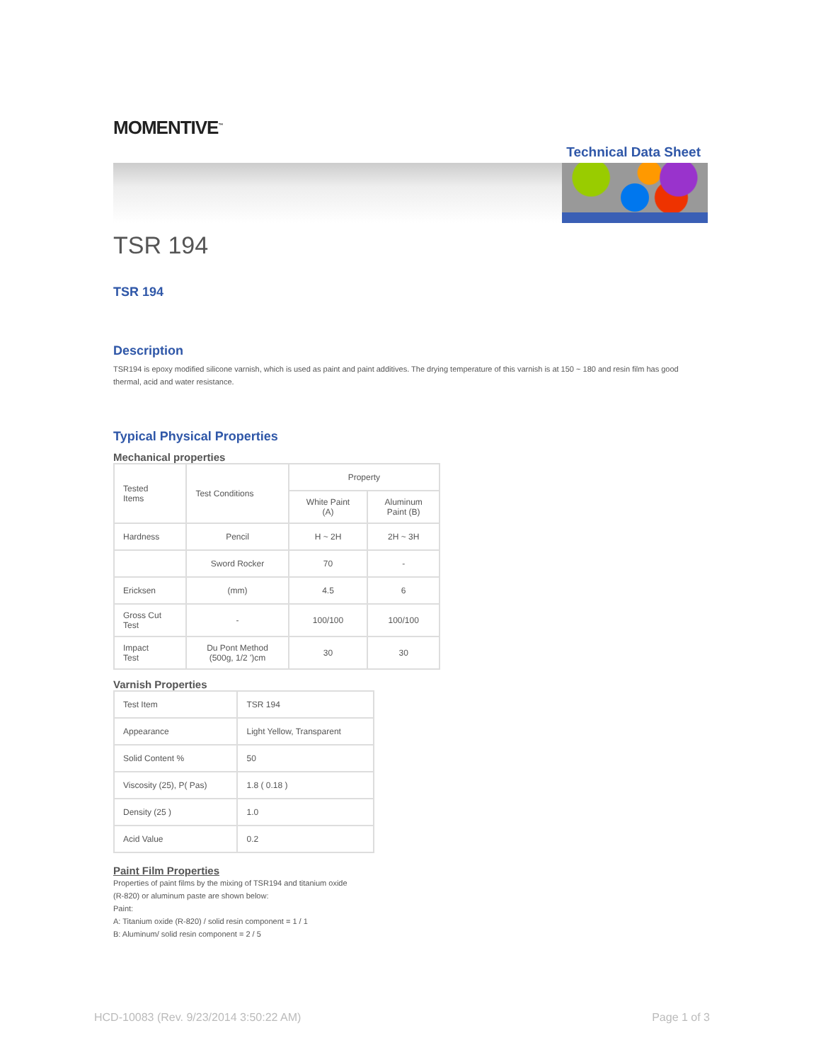MOMENTIVE<sup>™</sup>
Technical Data Sheet
TSR 194
TSR 194
Description
TSR194 is epoxy modified silicone varnish, which is used as paint and paint additives. The drying temperature of this varnish is at 150 ~ 180 and resin film has good thermal, acid and water resistance.
Typical Physical Properties
Mechanical properties
| Tested Items | Test Conditions | Property | |
| | | White Paint (A) | Aluminum Paint (B) |
| Hardness | Pencil | H ~ 2H | 2H ~ 3H |
| | Sword Rocker | 70 | - |
| Ericksen | (mm) | 4.5 | 6 |
| Gross Cut Test | - | 100/100 | 100/100 |
| Impact Test | Du Pont Method (500g, 1/2 ')cm | 30 | 30 |
Varnish Properties
| Test Item | TSR 194 |
| Appearance | Light Yellow, Transparent |
| Solid Content % | 50 |
| Viscosity (25), P( Pas) | 1.8 ( 0.18 ) |
| Density (25 ) | 1.0 |
| Acid Value | 0.2 |
Paint Film Properties
Properties of paint films by the mixing of TSR194 and titanium oxide
(R-820) or aluminum paste are shown below:
Paint:
A: Titanium oxide (R-820) / solid resin component = 1 / 1
B: Aluminum/ solid resin component = 2 / 5
HCD-10083 (Rev. 9/23/2014 3:50:22 AM) Page 1 of 3